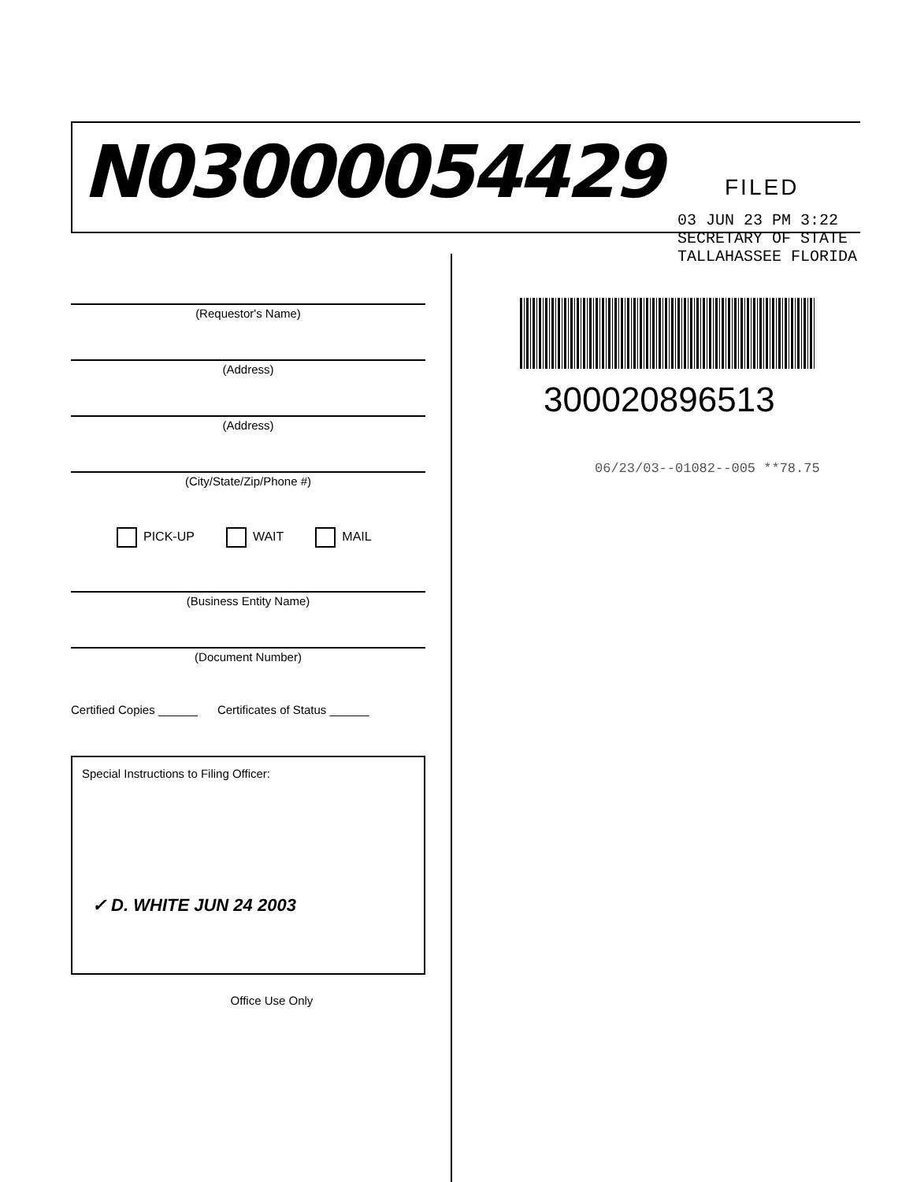N03000054429 FILED
03 JUN 23 PM 3:22
SECRETARY OF STATE
TALLAHASSEE FLORIDA
(Requestor's Name)
(Address)
(Address)
(City/State/Zip/Phone #)
PICK-UP WAIT MAIL
(Business Entity Name)
(Document Number)
Certified Copies ______ Certificates of Status ______
Special Instructions to Filing Officer:
✓ D. WHITE JUN 24 2003
Office Use Only
300020896513
06/23/03--01082--005 **78.75